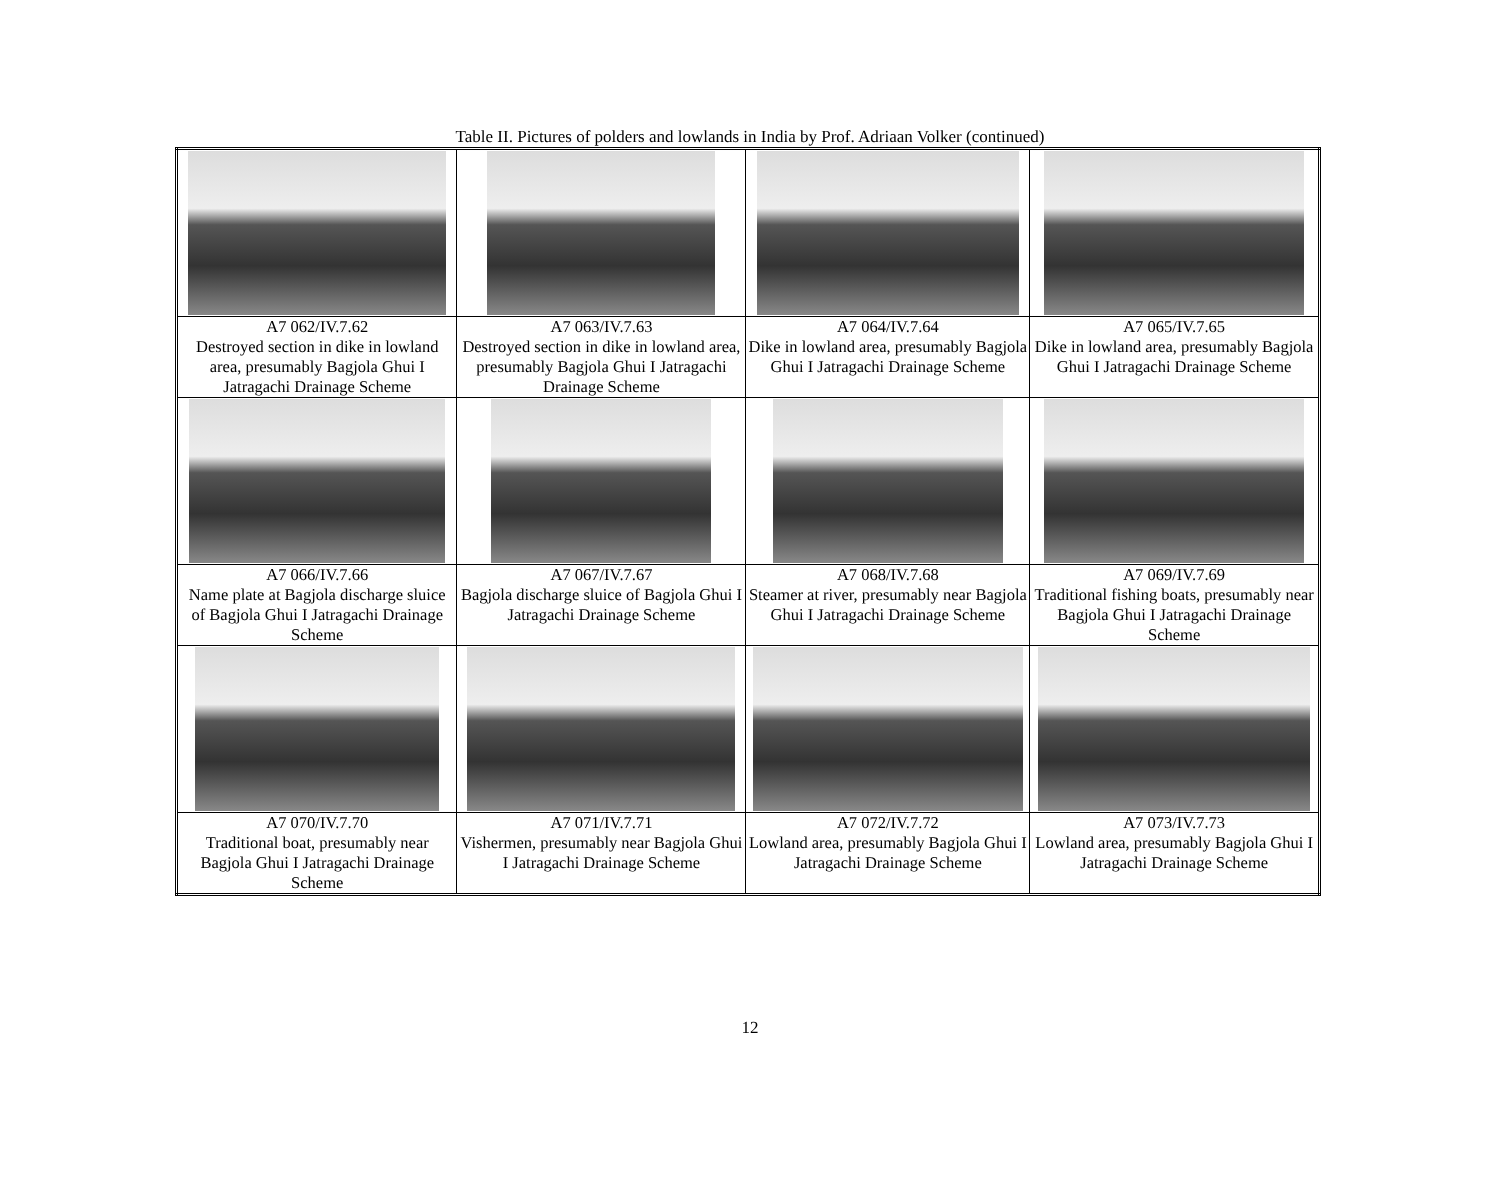Table II. Pictures of polders and lowlands in India by Prof. Adriaan Volker (continued)
| A7 062/IV.7.62 Destroyed section in dike in lowland area, presumably Bagjola Ghui I Jatragachi Drainage Scheme | A7 063/IV.7.63 Destroyed section in dike in lowland area, presumably Bagjola Ghui I Jatragachi Drainage Scheme | A7 064/IV.7.64 Dike in lowland area, presumably Bagjola Ghui I Jatragachi Drainage Scheme | A7 065/IV.7.65 Dike in lowland area, presumably Bagjola Ghui I Jatragachi Drainage Scheme |
| A7 066/IV.7.66 Name plate at Bagjola discharge sluice of Bagjola Ghui I Jatragachi Drainage Scheme | A7 067/IV.7.67 Bagjola discharge sluice of Bagjola Ghui I Jatragachi Drainage Scheme | A7 068/IV.7.68 Steamer at river, presumably near Bagjola Ghui I Jatragachi Drainage Scheme | A7 069/IV.7.69 Traditional fishing boats, presumably near Bagjola Ghui I Jatragachi Drainage Scheme |
| A7 070/IV.7.70 Traditional boat, presumably near Bagjola Ghui I Jatragachi Drainage Scheme | A7 071/IV.7.71 Vishermen, presumably near Bagjola Ghui I Jatragachi Drainage Scheme | A7 072/IV.7.72 Lowland area, presumably Bagjola Ghui I Jatragachi Drainage Scheme | A7 073/IV.7.73 Lowland area, presumably Bagjola Ghui I Jatragachi Drainage Scheme |
12